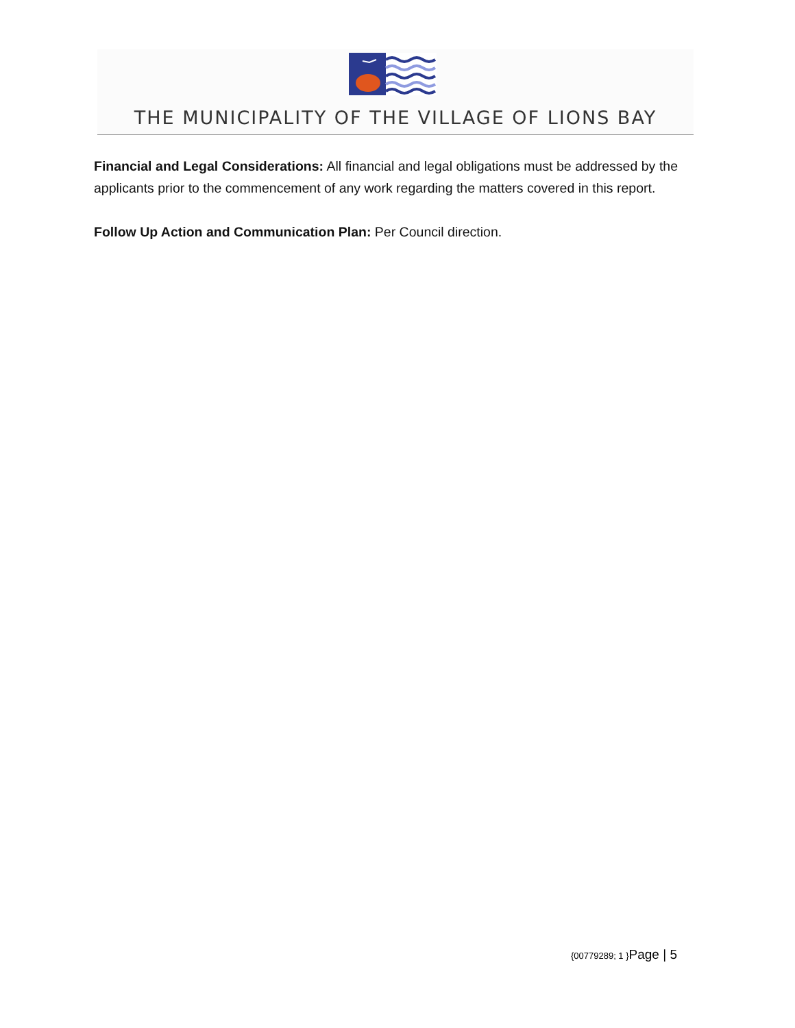THE MUNICIPALITY OF THE VILLAGE OF LIONS BAY
Financial and Legal Considerations: All financial and legal obligations must be addressed by the applicants prior to the commencement of any work regarding the matters covered in this report.
Follow Up Action and Communication Plan: Per Council direction.
{00779289; 1 }Page | 5